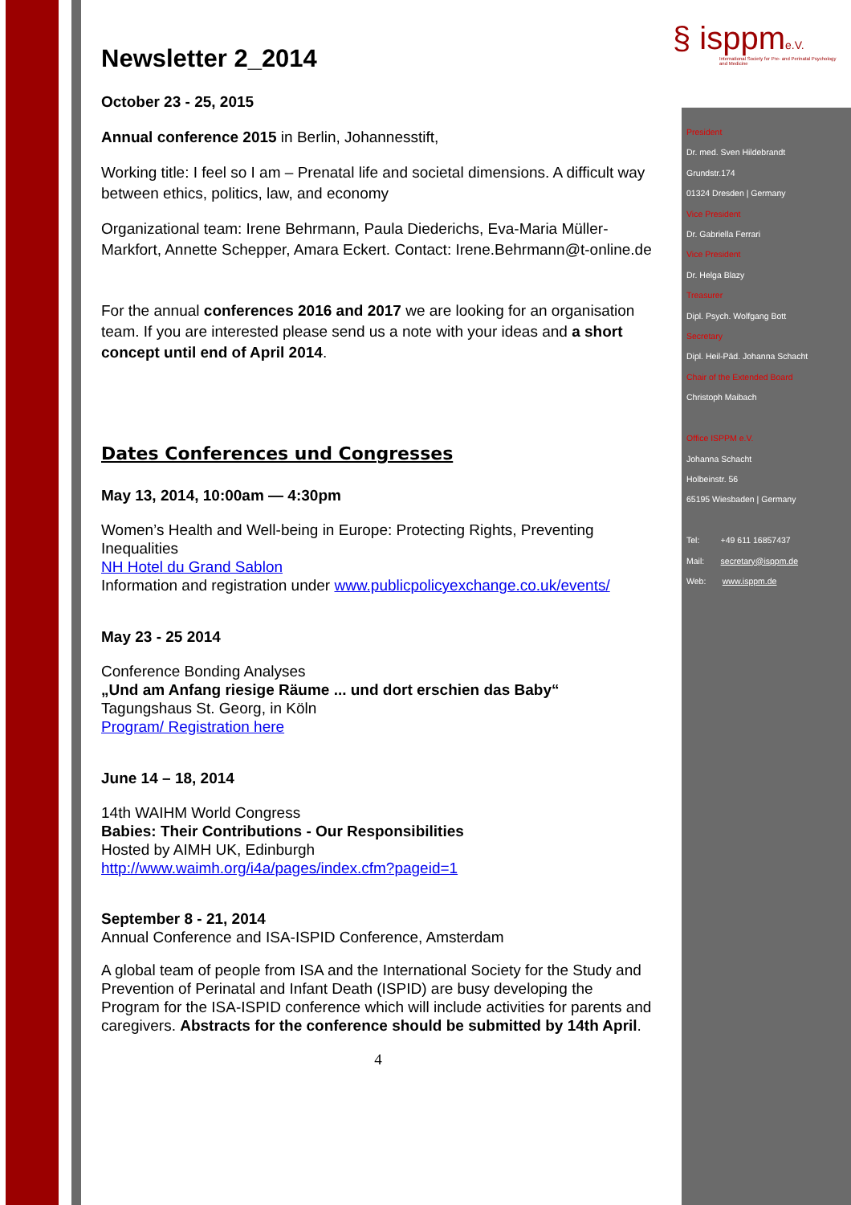§ isppm e.V.
International Society for Pre- and Perinatal Psychology and Medicine
President
Dr. med. Sven Hildebrandt
Grundstr.174
01324 Dresden | Germany
Vice President
Dr. Gabriella Ferrari
Vice President
Dr. Helga Blazy
Treasurer
Dipl. Psych. Wolfgang Bott
Secretary
Dipl. Heil-Päd. Johanna Schacht
Chair of the Extended Board
Christoph Maibach
Office ISPPM e.V.
Johanna Schacht
Holbeinstr. 56
65195 Wiesbaden | Germany
Tel: +49 611 16857437
Mail: secretary@isppm.de
Web: www.isppm.de
Newsletter 2_2014
October 23 - 25, 2015
Annual conference 2015 in Berlin, Johannesstift,
Working title: I feel so I am – Prenatal life and societal dimensions. A difficult way between ethics, politics, law, and economy
Organizational team: Irene Behrmann, Paula Diederichs, Eva-Maria Müller-Markfort, Annette Schepper, Amara Eckert. Contact: Irene.Behrmann@t-online.de
For the annual conferences 2016 and 2017 we are looking for an organisation team. If you are interested please send us a note with your ideas and a short concept until end of April 2014.
Dates Conferences und Congresses
May 13, 2014, 10:00am — 4:30pm
Women’s Health and Well-being in Europe: Protecting Rights, Preventing Inequalities
NH Hotel du Grand Sablon
Information and registration under www.publicpolicyexchange.co.uk/events/
May 23 - 25 2014
Conference Bonding Analyses
„Und am Anfang riesige Räume ... und dort erschien das Baby“
Tagungshaus St. Georg, in Köln
Program/ Registration here
June 14 – 18, 2014
14th WAIHM World Congress
Babies: Their Contributions - Our Responsibilities
Hosted by AIMH UK, Edinburgh
http://www.waimh.org/i4a/pages/index.cfm?pageid=1
September 8 - 21, 2014
Annual Conference and ISA-ISPID Conference, Amsterdam
A global team of people from ISA and the International Society for the Study and Prevention of Perinatal and Infant Death (ISPID) are busy developing the Program for the ISA-ISPID conference which will include activities for parents and caregivers. Abstracts for the conference should be submitted by 14th April.
4